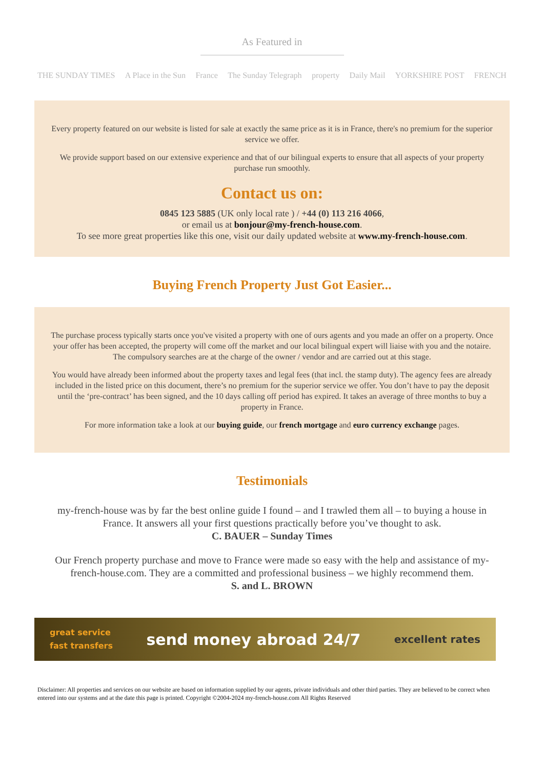As Featured in
THE SUNDAY TIMES A Place in the Sun France The Sunday Telegraph property Daily Mail YORKSHIRE POST FRENCH
Every property featured on our website is listed for sale at exactly the same price as it is in France, there's no premium for the superior service we offer.
We provide support based on our extensive experience and that of our bilingual experts to ensure that all aspects of your property purchase run smoothly.
Contact us on:
0845 123 5885 (UK only local rate ) / +44 (0) 113 216 4066,
or email us at bonjour@my-french-house.com.
To see more great properties like this one, visit our daily updated website at www.my-french-house.com.
Buying French Property Just Got Easier...
The purchase process typically starts once you've visited a property with one of ours agents and you made an offer on a property. Once your offer has been accepted, the property will come off the market and our local bilingual expert will liaise with you and the notaire. The compulsory searches are at the charge of the owner / vendor and are carried out at this stage.
You would have already been informed about the property taxes and legal fees (that incl. the stamp duty). The agency fees are already included in the listed price on this document, there’s no premium for the superior service we offer. You don’t have to pay the deposit until the ‘pre-contract’ has been signed, and the 10 days calling off period has expired. It takes an average of three months to buy a property in France.
For more information take a look at our buying guide, our french mortgage and euro currency exchange pages.
Testimonials
my-french-house was by far the best online guide I found – and I trawled them all – to buying a house in France. It answers all your first questions practically before you’ve thought to ask.
C. BAUER – Sunday Times
Our French property purchase and move to France were made so easy with the help and assistance of my-french-house.com. They are a committed and professional business – we highly recommend them.
S. and L. BROWN
great service
fast transfers send money abroad 24/7 excellent rates
Disclaimer: All properties and services on our website are based on information supplied by our agents, private individuals and other third parties. They are believed to be correct when entered into our systems and at the date this page is printed. Copyright ©2004-2024 my-french-house.com All Rights Reserved